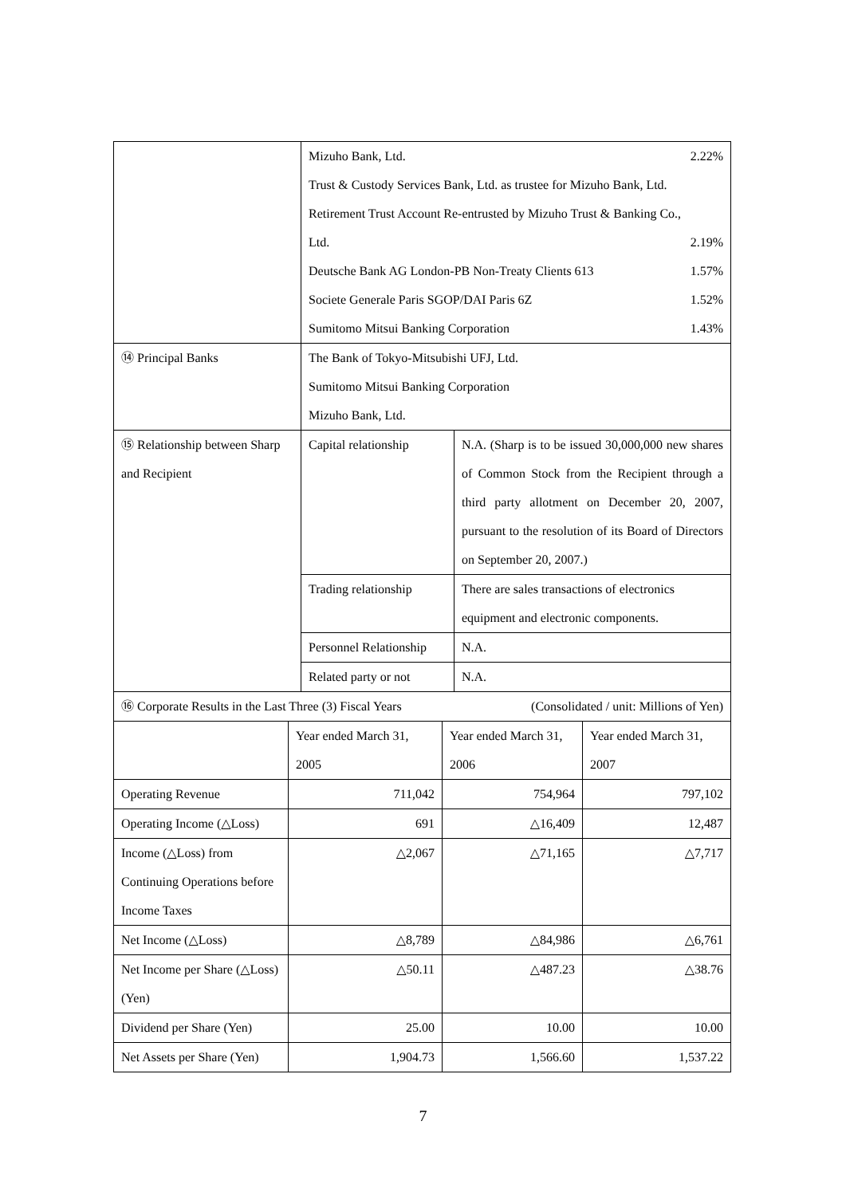| | Mizuho Bank, Ltd. 2.22% Trust & Custody Services Bank, Ltd. as trustee for Mizuho Bank, Ltd. Retirement Trust Account Re-entrusted by Mizuho Trust & Banking Co., Ltd. 2.19% Deutsche Bank AG London-PB Non-Treaty Clients 613 1.57% Societe Generale Paris SGOP/DAI Paris 6Z 1.52% Sumitomo Mitsui Banking Corporation 1.43% | |
| ⑭ Principal Banks | The Bank of Tokyo-Mitsubishi UFJ, Ltd. Sumitomo Mitsui Banking Corporation Mizuho Bank, Ltd. | |
| ⑮ Relationship between Sharp and Recipient | Capital relationship | N.A. (Sharp is to be issued 30,000,000 new shares of Common Stock from the Recipient through a third party allotment on December 20, 2007, pursuant to the resolution of its Board of Directors on September 20, 2007.) |
| | Trading relationship | There are sales transactions of electronics equipment and electronic components. |
| | Personnel Relationship | N.A. |
| | Related party or not | N.A. |
| ⑯ Corporate Results in the Last Three (3) Fiscal Years (Consolidated / unit: Millions of Yen) | | | |
| | Year ended March 31, 2005 | Year ended March 31, 2006 | Year ended March 31, 2007 |
| Operating Revenue | 711,042 | 754,964 | 797,102 |
| Operating Income (△Loss) | 691 | △16,409 | 12,487 |
| Income (△Loss) from Continuing Operations before Income Taxes | △2,067 | △71,165 | △7,717 |
| Net Income (△Loss) | △8,789 | △84,986 | △6,761 |
| Net Income per Share (△Loss) (Yen) | △50.11 | △487.23 | △38.76 |
| Dividend per Share (Yen) | 25.00 | 10.00 | 10.00 |
| Net Assets per Share (Yen) | 1,904.73 | 1,566.60 | 1,537.22 |
7